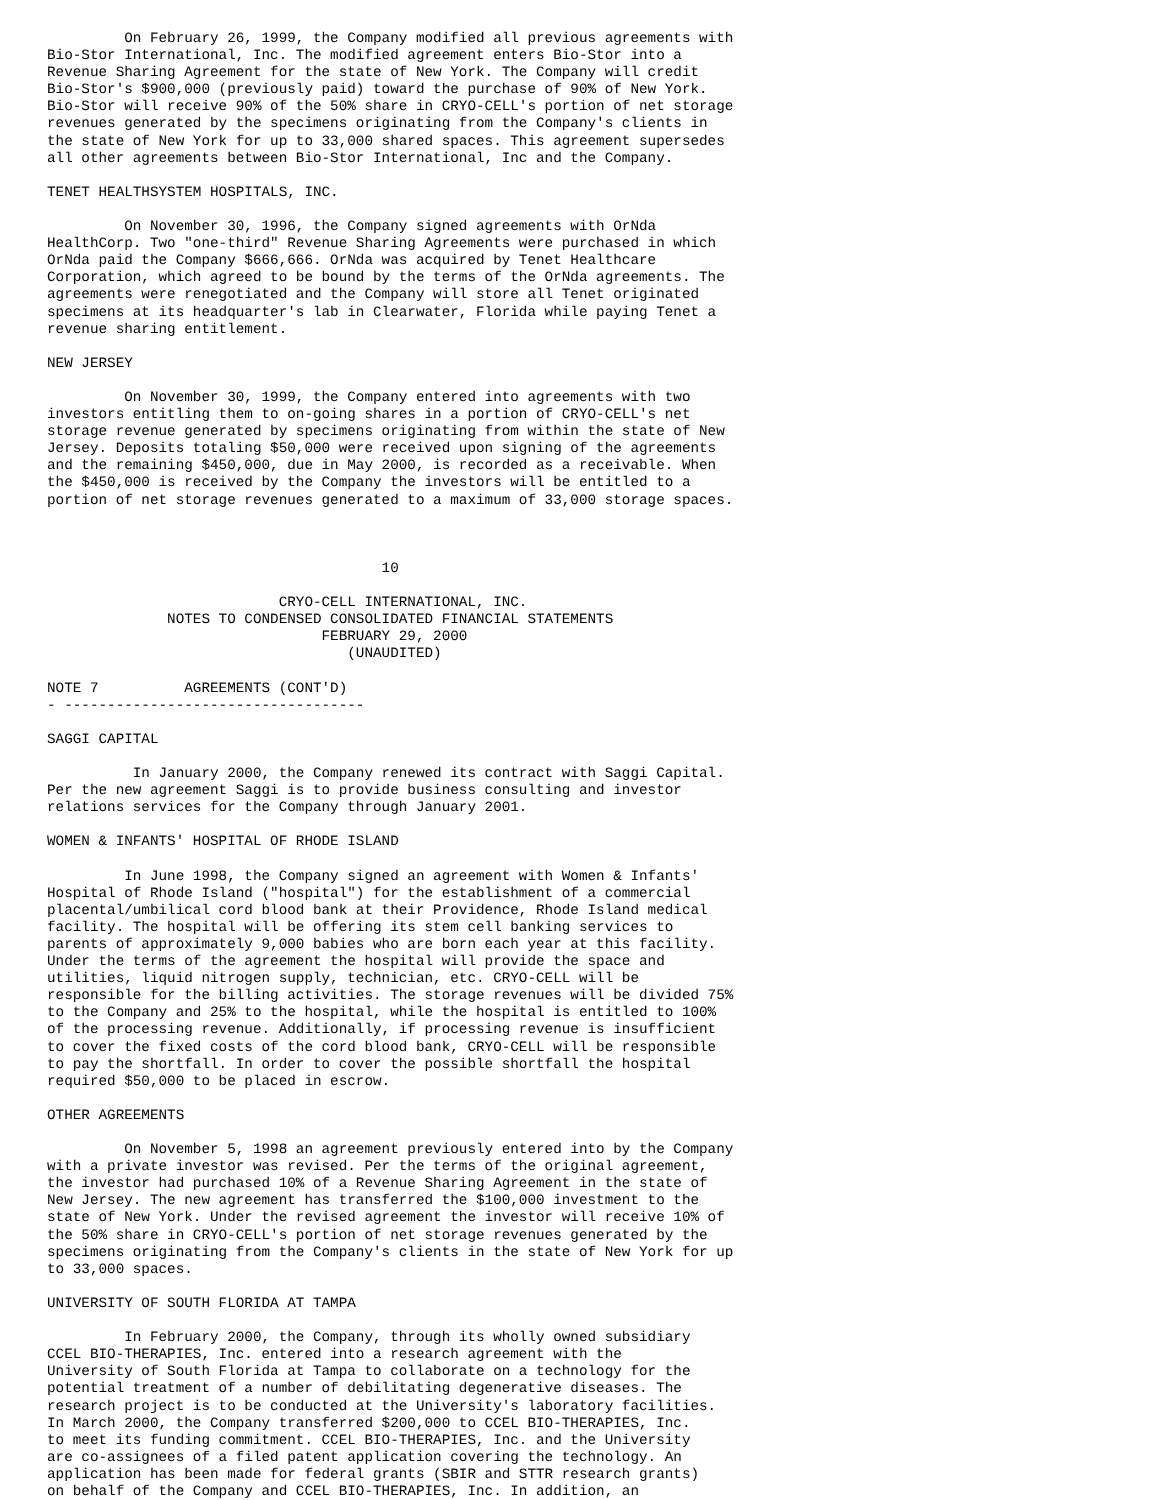On February 26, 1999, the Company modified all previous agreements with
Bio-Stor International, Inc. The modified agreement enters Bio-Stor into a
Revenue Sharing Agreement for the state of New York. The Company will credit
Bio-Stor's $900,000 (previously paid) toward the purchase of 90% of New York.
Bio-Stor will receive 90% of the 50% share in CRYO-CELL's portion of net storage
revenues generated by the specimens originating from the Company's clients in
the state of New York for up to 33,000 shared spaces. This agreement supersedes
all other agreements between Bio-Stor International, Inc and the Company.

TENET HEALTHSYSTEM HOSPITALS, INC.

         On November 30, 1996, the Company signed agreements with OrNda
HealthCorp. Two "one-third" Revenue Sharing Agreements were purchased in which
OrNda paid the Company $666,666. OrNda was acquired by Tenet Healthcare
Corporation, which agreed to be bound by the terms of the OrNda agreements. The
agreements were renegotiated and the Company will store all Tenet originated
specimens at its headquarter's lab in Clearwater, Florida while paying Tenet a
revenue sharing entitlement.

NEW JERSEY

         On November 30, 1999, the Company entered into agreements with two
investors entitling them to on-going shares in a portion of CRYO-CELL's net
storage revenue generated by specimens originating from within the state of New
Jersey. Deposits totaling $50,000 were received upon signing of the agreements
and the remaining $450,000, due in May 2000, is recorded as a receivable. When
the $450,000 is received by the Company the investors will be entitled to a
portion of net storage revenues generated to a maximum of 33,000 storage spaces.



                                       10

                           CRYO-CELL INTERNATIONAL, INC.
              NOTES TO CONDENSED CONSOLIDATED FINANCIAL STATEMENTS
                                FEBRUARY 29, 2000
                                   (UNAUDITED)

NOTE 7          AGREEMENTS (CONT'D)
- -----------------------------------

SAGGI CAPITAL

          In January 2000, the Company renewed its contract with Saggi Capital.
Per the new agreement Saggi is to provide business consulting and investor
relations services for the Company through January 2001.

WOMEN & INFANTS' HOSPITAL OF RHODE ISLAND

         In June 1998, the Company signed an agreement with Women & Infants'
Hospital of Rhode Island ("hospital") for the establishment of a commercial
placental/umbilical cord blood bank at their Providence, Rhode Island medical
facility. The hospital will be offering its stem cell banking services to
parents of approximately 9,000 babies who are born each year at this facility.
Under the terms of the agreement the hospital will provide the space and
utilities, liquid nitrogen supply, technician, etc. CRYO-CELL will be
responsible for the billing activities. The storage revenues will be divided 75%
to the Company and 25% to the hospital, while the hospital is entitled to 100%
of the processing revenue. Additionally, if processing revenue is insufficient
to cover the fixed costs of the cord blood bank, CRYO-CELL will be responsible
to pay the shortfall. In order to cover the possible shortfall the hospital
required $50,000 to be placed in escrow.

OTHER AGREEMENTS

         On November 5, 1998 an agreement previously entered into by the Company
with a private investor was revised. Per the terms of the original agreement,
the investor had purchased 10% of a Revenue Sharing Agreement in the state of
New Jersey. The new agreement has transferred the $100,000 investment to the
state of New York. Under the revised agreement the investor will receive 10% of
the 50% share in CRYO-CELL's portion of net storage revenues generated by the
specimens originating from the Company's clients in the state of New York for up
to 33,000 spaces.

UNIVERSITY OF SOUTH FLORIDA AT TAMPA

         In February 2000, the Company, through its wholly owned subsidiary
CCEL BIO-THERAPIES, Inc. entered into a research agreement with the
University of South Florida at Tampa to collaborate on a technology for the
potential treatment of a number of debilitating degenerative diseases. The
research project is to be conducted at the University's laboratory facilities.
In March 2000, the Company transferred $200,000 to CCEL BIO-THERAPIES, Inc.
to meet its funding commitment. CCEL BIO-THERAPIES, Inc. and the University
are co-assignees of a filed patent application covering the technology. An
application has been made for federal grants (SBIR and STTR research grants)
on behalf of the Company and CCEL BIO-THERAPIES, Inc. In addition, an